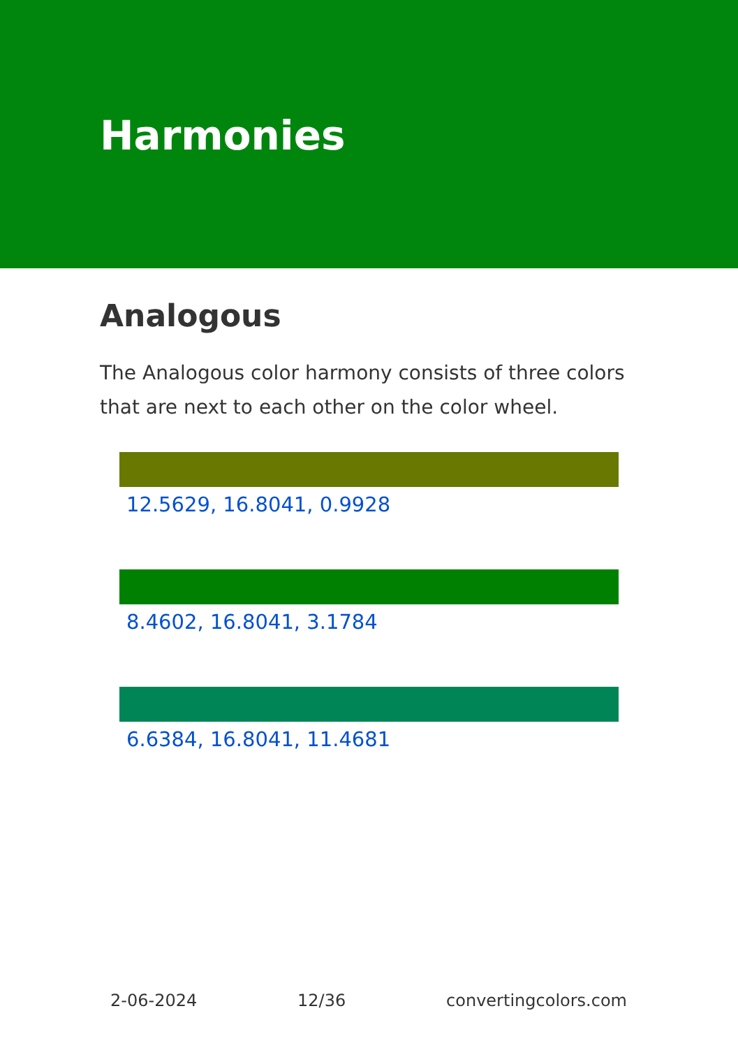Harmonies
Analogous
The Analogous color harmony consists of three colors that are next to each other on the color wheel.
12.5629, 16.8041, 0.9928
8.4602, 16.8041, 3.1784
6.6384, 16.8041, 11.4681
2-06-2024 12/36 convertingcolors.com